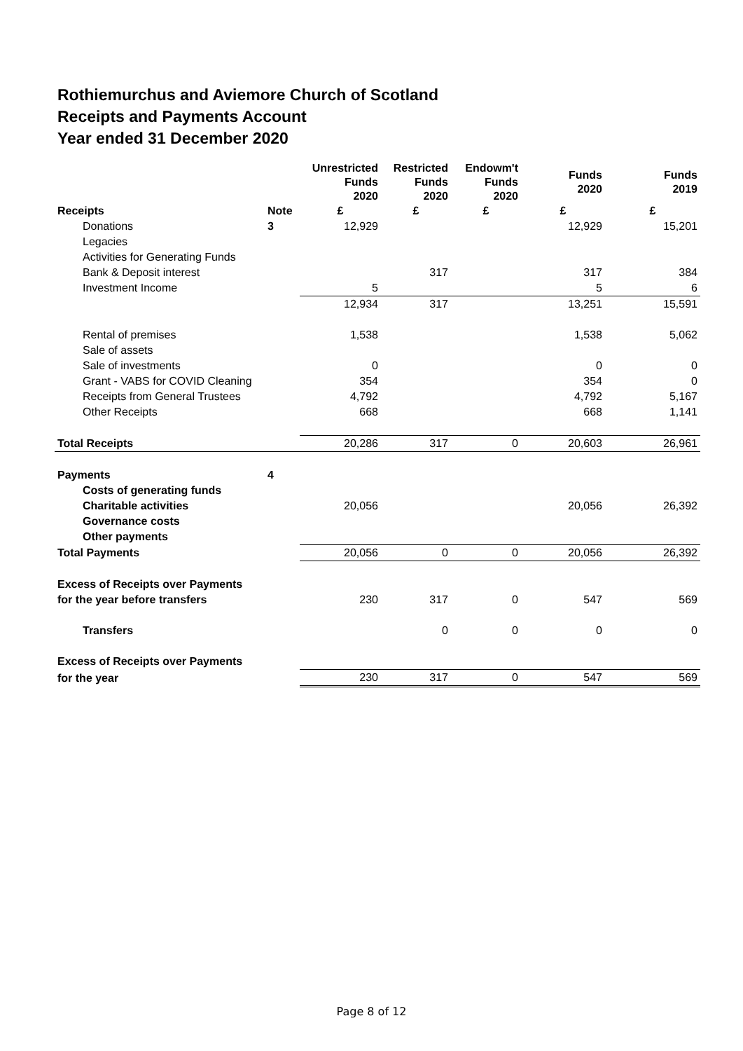Rothiemurchus and Aviemore Church of Scotland
Receipts and Payments Account
Year ended 31 December 2020
| | | Unrestricted Funds 2020 | Restricted Funds 2020 | Endowm't Funds 2020 | Funds 2020 | Funds 2019 |
| --- | --- | --- | --- | --- | --- | --- |
| Receipts | Note | £ | £ | £ | £ | £ |
| Donations | 3 | 12,929 | | | 12,929 | 15,201 |
| Legacies | | | | | | |
| Activities for Generating Funds | | | | | | |
| Bank & Deposit interest | | | 317 | | 317 | 384 |
| Investment Income | | 5 | | | 5 | 6 |
| | | 12,934 | 317 | | 13,251 | 15,591 |
| Rental of premises | | 1,538 | | | 1,538 | 5,062 |
| Sale of assets | | | | | | |
| Sale of investments | | 0 | | | 0 | 0 |
| Grant - VABS for COVID Cleaning | | 354 | | | 354 | 0 |
| Receipts from General Trustees | | 4,792 | | | 4,792 | 5,167 |
| Other Receipts | | 668 | | | 668 | 1,141 |
| Total Receipts | | 20,286 | 317 | 0 | 20,603 | 26,961 |
| Payments | 4 | | | | | |
| Costs of generating funds | | | | | | |
| Charitable activities | | 20,056 | | | 20,056 | 26,392 |
| Governance costs | | | | | | |
| Other payments | | | | | | |
| Total Payments | | 20,056 | 0 | 0 | 20,056 | 26,392 |
| Excess of Receipts over Payments | | | | | | |
| for the year before transfers | | 230 | 317 | 0 | 547 | 569 |
| Transfers | | | 0 | 0 | 0 | 0 |
| Excess of Receipts over Payments | | | | | | |
| for the year | | 230 | 317 | 0 | 547 | 569 |
Page 8 of 12